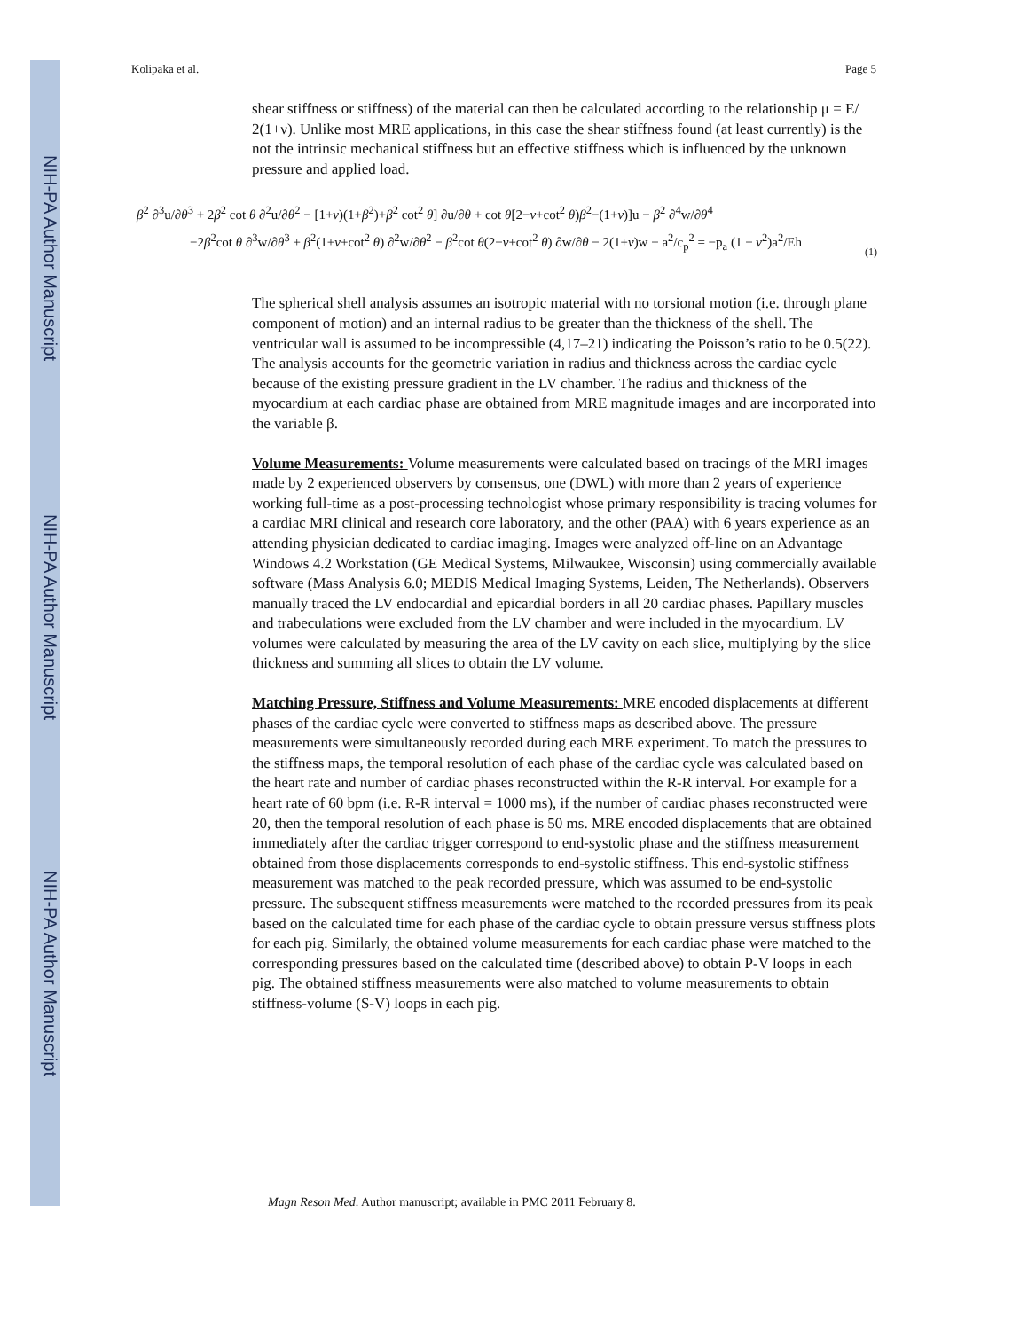NIH-PA Author Manuscript
NIH-PA Author Manuscript
NIH-PA Author Manuscript
Kolipaka et al. Page 5
shear stiffness or stiffness) of the material can then be calculated according to the relationship μ = E/ 2(1+ν). Unlike most MRE applications, in this case the shear stiffness found (at least currently) is the not the intrinsic mechanical stiffness but an effective stiffness which is influenced by the unknown pressure and applied load.
β<sup>2</sup> ∂<sup>3</sup>u/∂θ<sup>3</sup> + 2β<sup>2</sup> cot θ ∂<sup>2</sup>u/∂θ<sup>2</sup> − [1+ν)(1+β<sup>2</sup>)+β<sup>2</sup> cot<sup>2</sup> θ] ∂u/∂θ + cot θ[2−ν+cot<sup>2</sup> θ)β<sup>2</sup>−(1+ν)]u − β<sup>2</sup> ∂<sup>4</sup>w/∂θ<sup>4</sup>
−2β<sup>2</sup>cot θ ∂<sup>3</sup>w/∂θ<sup>3</sup> + β<sup>2</sup>(1+ν+cot<sup>2</sup> θ) ∂<sup>2</sup>w/∂θ<sup>2</sup> − β<sup>2</sup>cot θ(2−ν+cot<sup>2</sup> θ) ∂w/∂θ − 2(1+ν)w − a<sup>2</sup>/c<sub>p</sub><sup>2</sup> = −p<sub>a</sub> (1 − ν<sup>2</sup>)a<sup>2</sup>/Eh
(1)
The spherical shell analysis assumes an isotropic material with no torsional motion (i.e. through plane component of motion) and an internal radius to be greater than the thickness of the shell. The ventricular wall is assumed to be incompressible (4,17–21) indicating the Poisson’s ratio to be 0.5(22). The analysis accounts for the geometric variation in radius and thickness across the cardiac cycle because of the existing pressure gradient in the LV chamber. The radius and thickness of the myocardium at each cardiac phase are obtained from MRE magnitude images and are incorporated into the variable β.
Volume Measurements: Volume measurements were calculated based on tracings of the MRI images made by 2 experienced observers by consensus, one (DWL) with more than 2 years of experience working full-time as a post-processing technologist whose primary responsibility is tracing volumes for a cardiac MRI clinical and research core laboratory, and the other (PAA) with 6 years experience as an attending physician dedicated to cardiac imaging. Images were analyzed off-line on an Advantage Windows 4.2 Workstation (GE Medical Systems, Milwaukee, Wisconsin) using commercially available software (Mass Analysis 6.0; MEDIS Medical Imaging Systems, Leiden, The Netherlands). Observers manually traced the LV endocardial and epicardial borders in all 20 cardiac phases. Papillary muscles and trabeculations were excluded from the LV chamber and were included in the myocardium. LV volumes were calculated by measuring the area of the LV cavity on each slice, multiplying by the slice thickness and summing all slices to obtain the LV volume.
Matching Pressure, Stiffness and Volume Measurements: MRE encoded displacements at different phases of the cardiac cycle were converted to stiffness maps as described above. The pressure measurements were simultaneously recorded during each MRE experiment. To match the pressures to the stiffness maps, the temporal resolution of each phase of the cardiac cycle was calculated based on the heart rate and number of cardiac phases reconstructed within the R-R interval. For example for a heart rate of 60 bpm (i.e. R-R interval = 1000 ms), if the number of cardiac phases reconstructed were 20, then the temporal resolution of each phase is 50 ms. MRE encoded displacements that are obtained immediately after the cardiac trigger correspond to end-systolic phase and the stiffness measurement obtained from those displacements corresponds to end-systolic stiffness. This end-systolic stiffness measurement was matched to the peak recorded pressure, which was assumed to be end-systolic pressure. The subsequent stiffness measurements were matched to the recorded pressures from its peak based on the calculated time for each phase of the cardiac cycle to obtain pressure versus stiffness plots for each pig. Similarly, the obtained volume measurements for each cardiac phase were matched to the corresponding pressures based on the calculated time (described above) to obtain P-V loops in each pig. The obtained stiffness measurements were also matched to volume measurements to obtain stiffness-volume (S-V) loops in each pig.
Magn Reson Med. Author manuscript; available in PMC 2011 February 8.